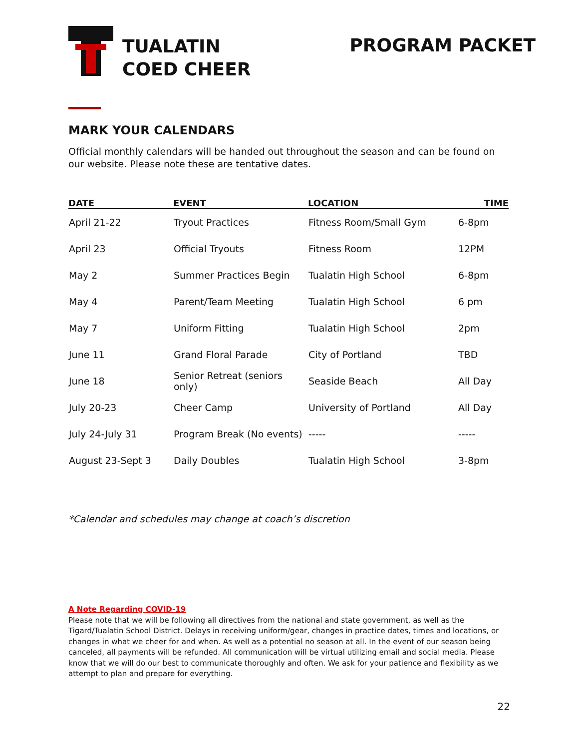TUALATIN
COED CHEER
PROGRAM PACKET
MARK YOUR CALENDARS
Official monthly calendars will be handed out throughout the season and can be found on our website. Please note these are tentative dates.
| DATE | EVENT | LOCATION | TIME |
| --- | --- | --- | --- |
| April 21-22 | Tryout Practices | Fitness Room/Small Gym | 6-8pm |
| April 23 | Official Tryouts | Fitness Room | 12PM |
| May 2 | Summer Practices Begin | Tualatin High School | 6-8pm |
| May 4 | Parent/Team Meeting | Tualatin High School | 6 pm |
| May 7 | Uniform Fitting | Tualatin High School | 2pm |
| June 11 | Grand Floral Parade | City of Portland | TBD |
| June 18 | Senior Retreat (seniors only) | Seaside Beach | All Day |
| July 20-23 | Cheer Camp | University of Portland | All Day |
| July 24-July 31 | Program Break (No events) | ----- | ----- |
| August 23-Sept 3 | Daily Doubles | Tualatin High School | 3-8pm |
*Calendar and schedules may change at coach’s discretion
A Note Regarding COVID-19
Please note that we will be following all directives from the national and state government, as well as the Tigard/Tualatin School District. Delays in receiving uniform/gear, changes in practice dates, times and locations, or changes in what we cheer for and when. As well as a potential no season at all. In the event of our season being canceled, all payments will be refunded. All communication will be virtual utilizing email and social media. Please know that we will do our best to communicate thoroughly and often. We ask for your patience and flexibility as we attempt to plan and prepare for everything.
22